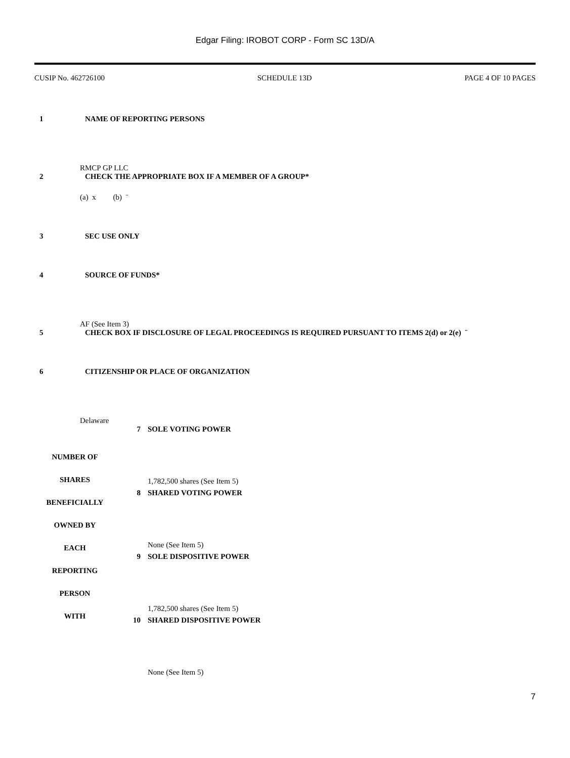Edgar Filing: IROBOT CORP - Form SC 13D/A
CUSIP No. 462726100 SCHEDULE 13D PAGE 4 OF 10 PAGES
1 NAME OF REPORTING PERSONS
RMCP GP LLC
2 CHECK THE APPROPRIATE BOX IF A MEMBER OF A GROUP*
(a) x (b) ¨
3 SEC USE ONLY
4 SOURCE OF FUNDS*
AF (See Item 3)
5 CHECK BOX IF DISCLOSURE OF LEGAL PROCEEDINGS IS REQUIRED PURSUANT TO ITEMS 2(d) or 2(e) ¨
6 CITIZENSHIP OR PLACE OF ORGANIZATION
Delaware
| NUMBER OF SHARES BENEFICIALLY OWNED BY EACH REPORTING PERSON WITH | 7 | SOLE VOTING POWER 1,782,500 shares (See Item 5) |
| | 8 | SHARED VOTING POWER None (See Item 5) |
| | 9 | SOLE DISPOSITIVE POWER 1,782,500 shares (See Item 5) |
| | 10 | SHARED DISPOSITIVE POWER None (See Item 5) |
7